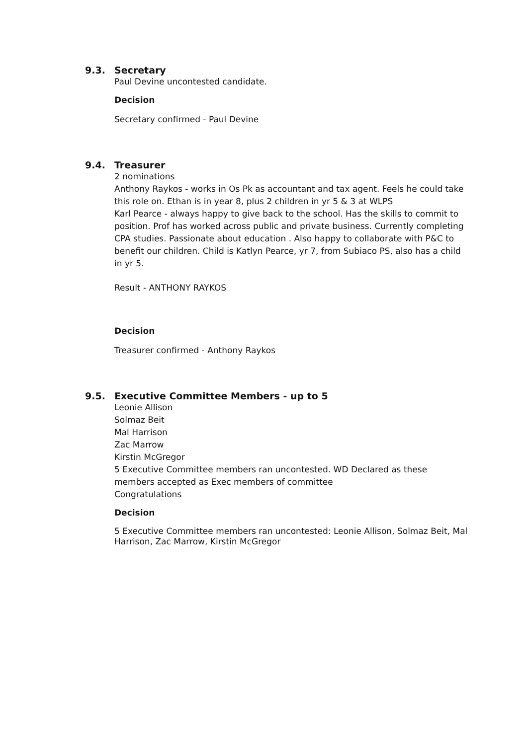9.3. Secretary
Paul Devine uncontested candidate.
Decision
Secretary confirmed - Paul Devine
9.4. Treasurer
2 nominations
Anthony Raykos - works in Os Pk as accountant and tax agent. Feels he could take this role on. Ethan is in year 8, plus 2 children in yr 5 & 3 at WLPS
Karl Pearce - always happy to give back to the school. Has the skills to commit to position. Prof has worked across public and private business. Currently completing CPA studies. Passionate about education . Also happy to collaborate with P&C to benefit our children. Child is Katlyn Pearce, yr 7, from Subiaco PS, also has a child in yr 5.
Result - ANTHONY RAYKOS
Decision
Treasurer confirmed - Anthony Raykos
9.5. Executive Committee Members - up to 5
Leonie Allison
Solmaz Beit
Mal Harrison
Zac Marrow
Kirstin McGregor
5 Executive Committee members ran uncontested. WD Declared as these members accepted as Exec members of committee
Congratulations
Decision
5 Executive Committee members ran uncontested: Leonie Allison, Solmaz Beit, Mal Harrison, Zac Marrow, Kirstin McGregor